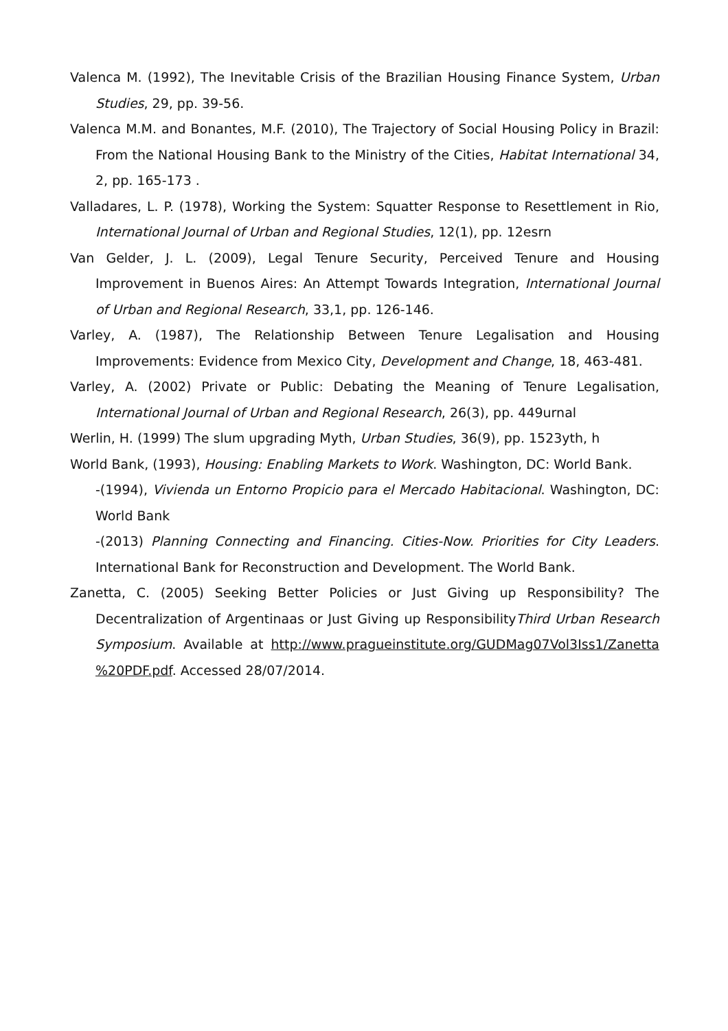Valenca M. (1992), The Inevitable Crisis of the Brazilian Housing Finance System, Urban Studies, 29, pp. 39-56.
Valenca M.M. and Bonantes, M.F. (2010), The Trajectory of Social Housing Policy in Brazil: From the National Housing Bank to the Ministry of the Cities, Habitat International 34, 2, pp. 165-173 .
Valladares, L. P. (1978), Working the System: Squatter Response to Resettlement in Rio, International Journal of Urban and Regional Studies, 12(1), pp. 12esrn
Van Gelder, J. L. (2009), Legal Tenure Security, Perceived Tenure and Housing Improvement in Buenos Aires: An Attempt Towards Integration, International Journal of Urban and Regional Research, 33,1, pp. 126-146.
Varley, A. (1987), The Relationship Between Tenure Legalisation and Housing Improvements: Evidence from Mexico City, Development and Change, 18, 463-481.
Varley, A. (2002) Private or Public: Debating the Meaning of Tenure Legalisation, International Journal of Urban and Regional Research, 26(3), pp. 449urnal
Werlin, H. (1999) The slum upgrading Myth, Urban Studies, 36(9), pp. 1523yth, h
World Bank, (1993), Housing: Enabling Markets to Work. Washington, DC: World Bank.
-(1994), Vivienda un Entorno Propicio para el Mercado Habitacional. Washington, DC: World Bank
-(2013) Planning Connecting and Financing. Cities-Now. Priorities for City Leaders. International Bank for Reconstruction and Development. The World Bank.
Zanetta, C. (2005) Seeking Better Policies or Just Giving up Responsibility? The Decentralization of Argentinaas or Just Giving up ResponsibilityThird Urban Research Symposium. Available at http://www.pragueinstitute.org/GUDMag07Vol3Iss1/Zanetta %20PDF.pdf. Accessed 28/07/2014.